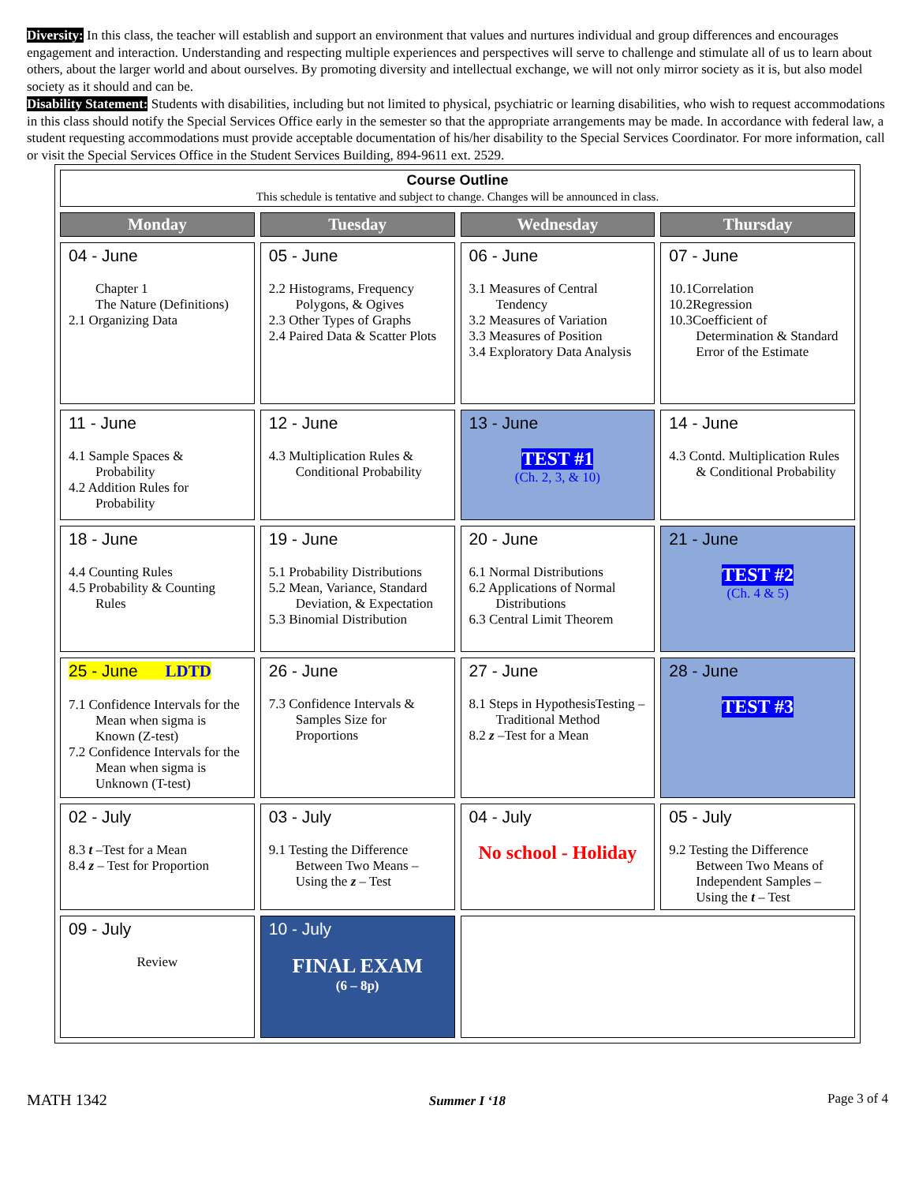Diversity: In this class, the teacher will establish and support an environment that values and nurtures individual and group differences and encourages engagement and interaction. Understanding and respecting multiple experiences and perspectives will serve to challenge and stimulate all of us to learn about others, about the larger world and about ourselves. By promoting diversity and intellectual exchange, we will not only mirror society as it is, but also model society as it should and can be.
Disability Statement: Students with disabilities, including but not limited to physical, psychiatric or learning disabilities, who wish to request accommodations in this class should notify the Special Services Office early in the semester so that the appropriate arrangements may be made. In accordance with federal law, a student requesting accommodations must provide acceptable documentation of his/her disability to the Special Services Coordinator. For more information, call or visit the Special Services Office in the Student Services Building, 894-9611 ext. 2529.
| Course Outline This schedule is tentative and subject to change. Changes will be announced in class. | | | |
| Monday | Tuesday | Wednesday | Thursday |
| 04 - June Chapter 1 The Nature (Definitions) 2.1 Organizing Data | 05 - June 2.2 Histograms, Frequency Polygons, & Ogives 2.3 Other Types of Graphs 2.4 Paired Data & Scatter Plots | 06 - June 3.1 Measures of Central Tendency 3.2 Measures of Variation 3.3 Measures of Position 3.4 Exploratory Data Analysis | 07 - June 10.1Correlation 10.2Regression 10.3Coefficient of Determination & Standard Error of the Estimate |
| 11 - June 4.1 Sample Spaces & Probability 4.2 Addition Rules for Probability | 12 - June 4.3 Multiplication Rules & Conditional Probability | 13 - June TEST #1 (Ch. 2, 3, & 10) | 14 - June 4.3 Contd. Multiplication Rules & Conditional Probability |
| 18 - June 4.4 Counting Rules 4.5 Probability & Counting Rules | 19 - June 5.1 Probability Distributions 5.2 Mean, Variance, Standard Deviation, & Expectation 5.3 Binomial Distribution | 20 - June 6.1 Normal Distributions 6.2 Applications of Normal Distributions 6.3 Central Limit Theorem | 21 - June TEST #2 (Ch. 4 & 5) |
| 25 - June LDTD 7.1 Confidence Intervals for the Mean when sigma is Known (Z-test) 7.2 Confidence Intervals for the Mean when sigma is Unknown (T-test) | 26 - June 7.3 Confidence Intervals & Samples Size for Proportions | 27 - June 8.1 Steps in HypothesisTesting – Traditional Method 8.2 z –Test for a Mean | 28 - June TEST #3 |
| 02 - July 8.3 t –Test for a Mean 8.4 z – Test for Proportion | 03 - July 9.1 Testing the Difference Between Two Means – Using the z – Test | 04 - July No school - Holiday | 05 - July 9.2 Testing the Difference Between Two Means of Independent Samples – Using the t – Test |
| 09 - July Review | 10 - July FINAL EXAM (6 – 8p) | | |
MATH 1342 Summer I ‘18 Page 3 of 4